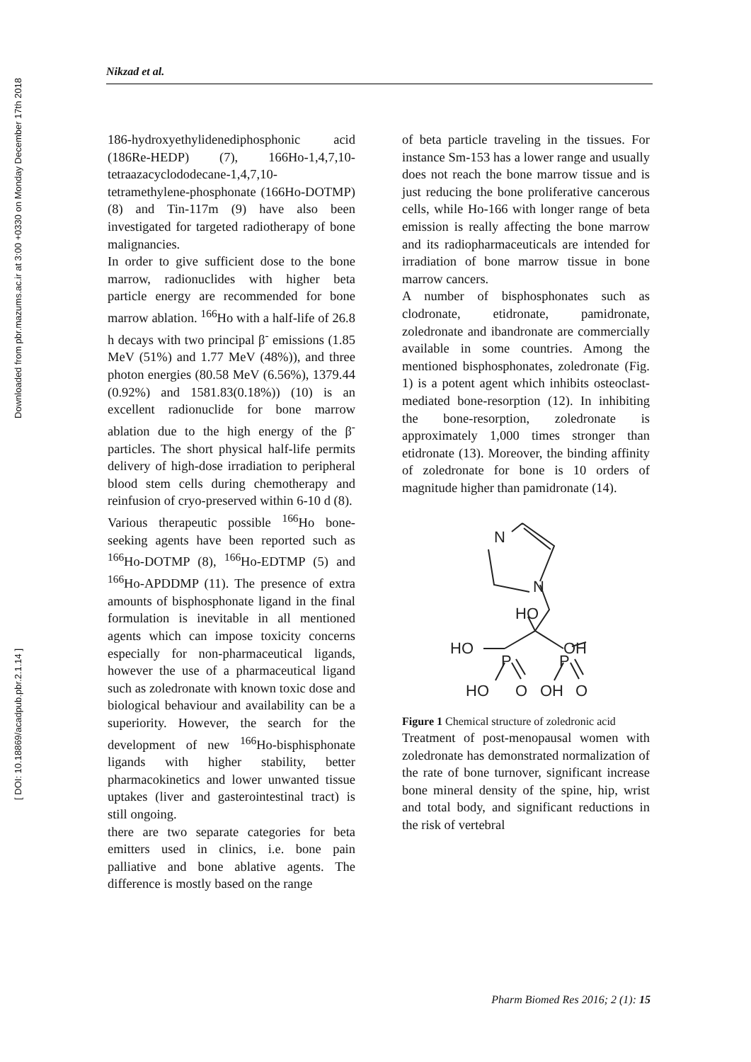Downloaded from pbr.mazums.ac.ir at 3:00 +0330 on Monday December 17th 2018
[ DOI: 10.18869/acadpub.pbr.2.1.14 ]
Nikzad et al.
186-hydroxyethylidenediphosphonic acid (186Re-HEDP) (7), 166Ho-1,4,7,10-tetraazacyclododecane-1,4,7,10-tetramethylene-phosphonate (166Ho-DOTMP) (8) and Tin-117m (9) have also been investigated for targeted radiotherapy of bone malignancies.
In order to give sufficient dose to the bone marrow, radionuclides with higher beta particle energy are recommended for bone marrow ablation. <sup>166</sup>Ho with a half-life of 26.8 h decays with two principal β<sup>-</sup> emissions (1.85 MeV (51%) and 1.77 MeV (48%)), and three photon energies (80.58 MeV (6.56%), 1379.44 (0.92%) and 1581.83(0.18%)) (10) is an excellent radionuclide for bone marrow ablation due to the high energy of the β<sup>-</sup> particles. The short physical half-life permits delivery of high-dose irradiation to peripheral blood stem cells during chemotherapy and reinfusion of cryo-preserved within 6-10 d (8).
Various therapeutic possible <sup>166</sup>Ho bone-seeking agents have been reported such as <sup>166</sup>Ho-DOTMP (8), <sup>166</sup>Ho-EDTMP (5) and <sup>166</sup>Ho-APDDMP (11). The presence of extra amounts of bisphosphonate ligand in the final formulation is inevitable in all mentioned agents which can impose toxicity concerns especially for non-pharmaceutical ligands, however the use of a pharmaceutical ligand such as zoledronate with known toxic dose and biological behaviour and availability can be a superiority. However, the search for the development of new <sup>166</sup>Ho-bisphisphonate ligands with higher stability, better pharmacokinetics and lower unwanted tissue uptakes (liver and gasterointestinal tract) is still ongoing.
there are two separate categories for beta emitters used in clinics, i.e. bone pain palliative and bone ablative agents. The difference is mostly based on the range
of beta particle traveling in the tissues. For instance Sm-153 has a lower range and usually does not reach the bone marrow tissue and is just reducing the bone proliferative cancerous cells, while Ho-166 with longer range of beta emission is really affecting the bone marrow and its radiopharmaceuticals are intended for irradiation of bone marrow tissue in bone marrow cancers.
A number of bisphosphonates such as clodronate, etidronate, pamidronate, zoledronate and ibandronate are commercially available in some countries. Among the mentioned bisphosphonates, zoledronate (Fig. 1) is a potent agent which inhibits osteoclast-mediated bone-resorption (12). In inhibiting the bone-resorption, zoledronate is approximately 1,000 times stronger than etidronate (13). Moreover, the binding affinity of zoledronate for bone is 10 orders of magnitude higher than pamidronate (14).
N
N
HO
HO
OH
P
P
HO
O
OH
O
Figure 1 Chemical structure of zoledronic acid
Treatment of post-menopausal women with zoledronate has demonstrated normalization of the rate of bone turnover, significant increase bone mineral density of the spine, hip, wrist and total body, and significant reductions in the risk of vertebral
Pharm Biomed Res 2016; 2 (1): 15